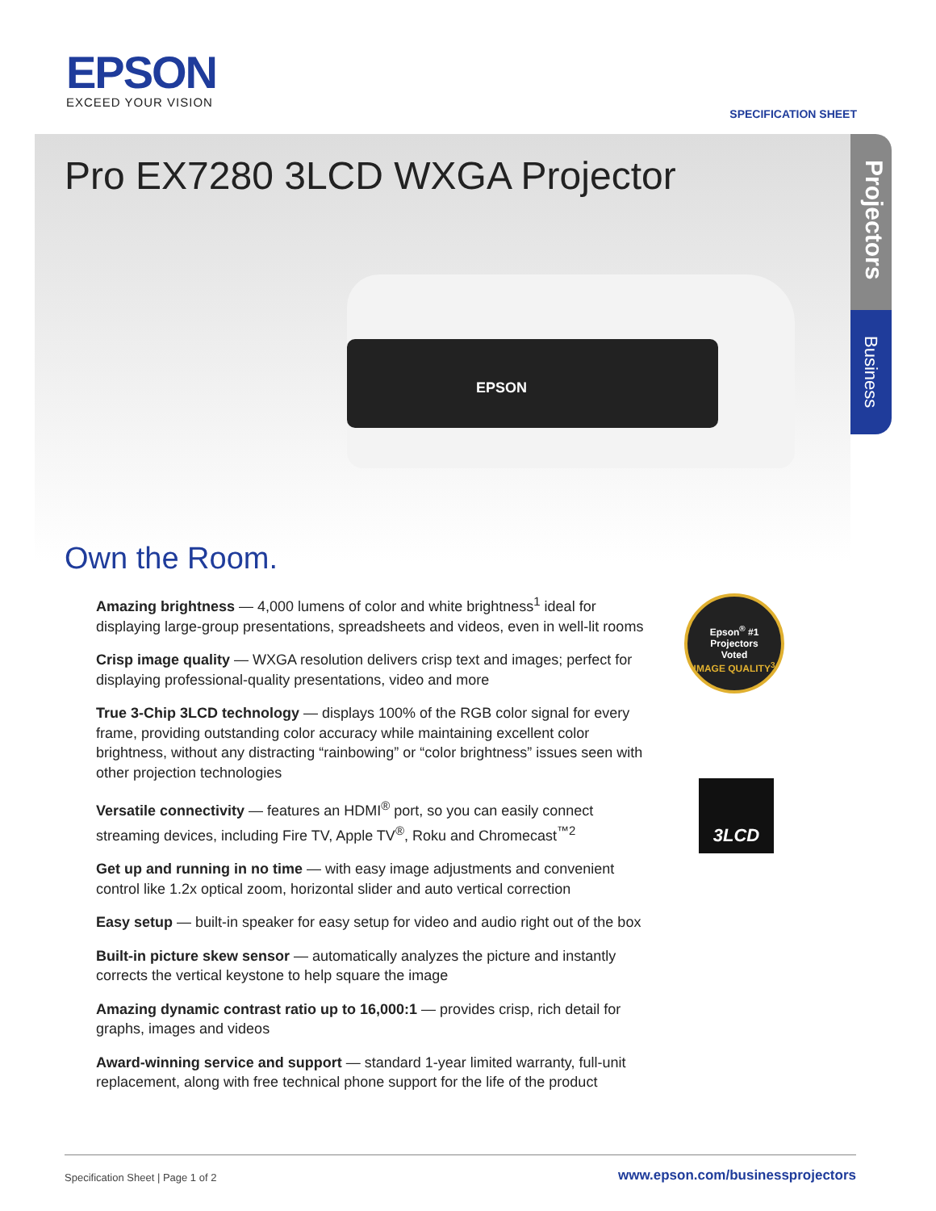EPSON
EXCEED YOUR VISION
SPECIFICATION SHEET
Pro EX7280 3LCD WXGA Projector
EPSON
Projectors
Business
Own the Room.
Amazing brightness — 4,000 lumens of color and white brightness<sup>1</sup> ideal for displaying large-group presentations, spreadsheets and videos, even in well-lit rooms
Crisp image quality — WXGA resolution delivers crisp text and images; perfect for displaying professional-quality presentations, video and more
True 3-Chip 3LCD technology — displays 100% of the RGB color signal for every frame, providing outstanding color accuracy while maintaining excellent color brightness, without any distracting “rainbowing” or “color brightness” issues seen with other projection technologies
Versatile connectivity — features an HDMI<sup>®</sup> port, so you can easily connect streaming devices, including Fire TV, Apple TV<sup>®</sup>, Roku and Chromecast<sup>™2</sup>
Get up and running in no time — with easy image adjustments and convenient control like 1.2x optical zoom, horizontal slider and auto vertical correction
Easy setup — built-in speaker for easy setup for video and audio right out of the box
Built-in picture skew sensor — automatically analyzes the picture and instantly corrects the vertical keystone to help square the image
Amazing dynamic contrast ratio up to 16,000:1 — provides crisp, rich detail for graphs, images and videos
Award-winning service and support — standard 1-year limited warranty, full-unit replacement, along with free technical phone support for the life of the product
Epson<sup>®</sup> #1
Projectors
Voted
IMAGE QUALITY<sup>3</sup>
3LCD
Specification Sheet | Page 1 of 2
www.epson.com/businessprojectors